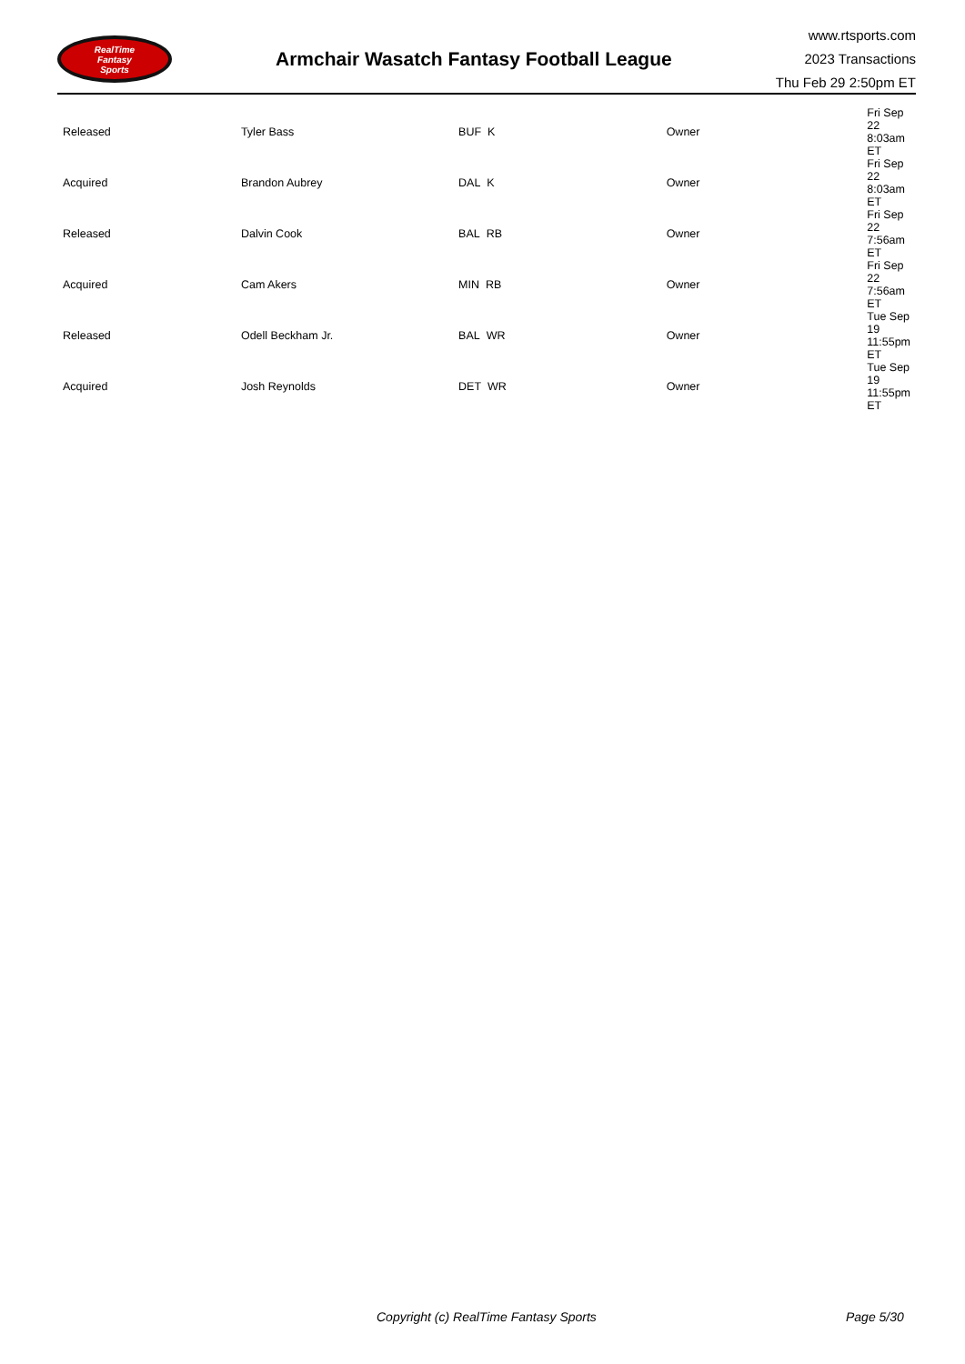RealTime
Fantasy
Sports
Armchair Wasatch Fantasy Football League
www.rtsports.com
2023 Transactions
Thu Feb 29 2:50pm ET
| Released | Tyler Bass | BUF K | Owner | Fri Sep 22 8:03am ET |
| Acquired | Brandon Aubrey | DAL K | Owner | Fri Sep 22 8:03am ET |
| Released | Dalvin Cook | BAL RB | Owner | Fri Sep 22 7:56am ET |
| Acquired | Cam Akers | MIN RB | Owner | Fri Sep 22 7:56am ET |
| Released | Odell Beckham Jr. | BAL WR | Owner | Tue Sep 19 11:55pm ET |
| Acquired | Josh Reynolds | DET WR | Owner | Tue Sep 19 11:55pm ET |
Copyright (c) RealTime Fantasy Sports Page 5/30